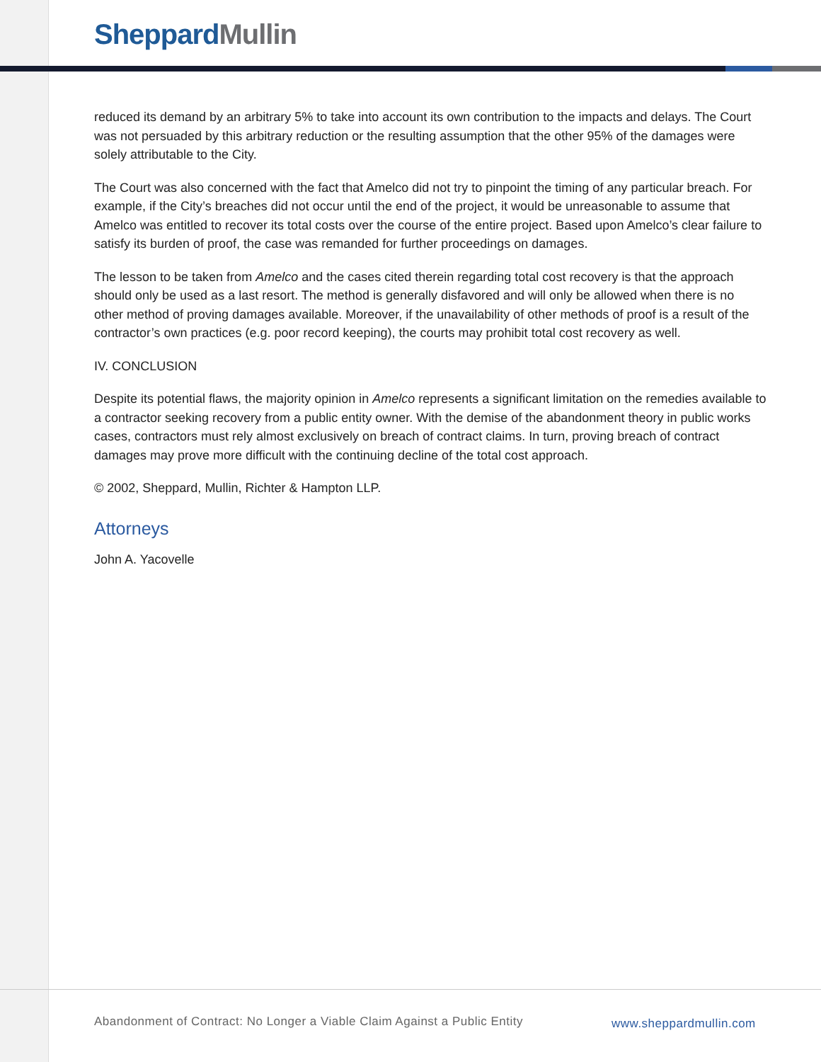Sheppard Mullin
reduced its demand by an arbitrary 5% to take into account its own contribution to the impacts and delays. The Court was not persuaded by this arbitrary reduction or the resulting assumption that the other 95% of the damages were solely attributable to the City.
The Court was also concerned with the fact that Amelco did not try to pinpoint the timing of any particular breach. For example, if the City’s breaches did not occur until the end of the project, it would be unreasonable to assume that Amelco was entitled to recover its total costs over the course of the entire project. Based upon Amelco’s clear failure to satisfy its burden of proof, the case was remanded for further proceedings on damages.
The lesson to be taken from Amelco and the cases cited therein regarding total cost recovery is that the approach should only be used as a last resort. The method is generally disfavored and will only be allowed when there is no other method of proving damages available. Moreover, if the unavailability of other methods of proof is a result of the contractor’s own practices (e.g. poor record keeping), the courts may prohibit total cost recovery as well.
IV. CONCLUSION
Despite its potential flaws, the majority opinion in Amelco represents a significant limitation on the remedies available to a contractor seeking recovery from a public entity owner. With the demise of the abandonment theory in public works cases, contractors must rely almost exclusively on breach of contract claims. In turn, proving breach of contract damages may prove more difficult with the continuing decline of the total cost approach.
© 2002, Sheppard, Mullin, Richter & Hampton LLP.
Attorneys
John A. Yacovelle
Abandonment of Contract: No Longer a Viable Claim Against a Public Entity www.sheppardmullin.com